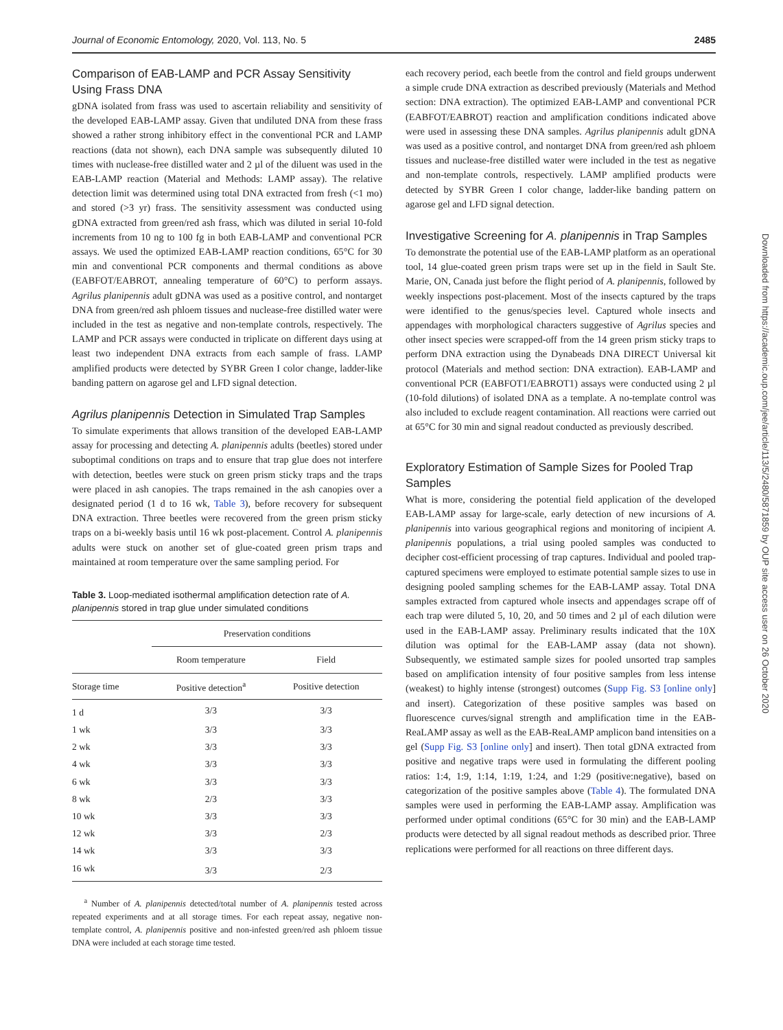Journal of Economic Entomology, 2020, Vol. 113, No. 5 2485
Comparison of EAB-LAMP and PCR Assay Sensitivity Using Frass DNA
gDNA isolated from frass was used to ascertain reliability and sensitivity of the developed EAB-LAMP assay. Given that undiluted DNA from these frass showed a rather strong inhibitory effect in the conventional PCR and LAMP reactions (data not shown), each DNA sample was subsequently diluted 10 times with nuclease-free distilled water and 2 µl of the diluent was used in the EAB-LAMP reaction (Material and Methods: LAMP assay). The relative detection limit was determined using total DNA extracted from fresh (<1 mo) and stored (>3 yr) frass. The sensitivity assessment was conducted using gDNA extracted from green/red ash frass, which was diluted in serial 10-fold increments from 10 ng to 100 fg in both EAB-LAMP and conventional PCR assays. We used the optimized EAB-LAMP reaction conditions, 65°C for 30 min and conventional PCR components and thermal conditions as above (EABFOT/EABROT, annealing temperature of 60°C) to perform assays. Agrilus planipennis adult gDNA was used as a positive control, and nontarget DNA from green/red ash phloem tissues and nuclease-free distilled water were included in the test as negative and non-template controls, respectively. The LAMP and PCR assays were conducted in triplicate on different days using at least two independent DNA extracts from each sample of frass. LAMP amplified products were detected by SYBR Green I color change, ladder-like banding pattern on agarose gel and LFD signal detection.
Agrilus planipennis Detection in Simulated Trap Samples
To simulate experiments that allows transition of the developed EAB-LAMP assay for processing and detecting A. planipennis adults (beetles) stored under suboptimal conditions on traps and to ensure that trap glue does not interfere with detection, beetles were stuck on green prism sticky traps and the traps were placed in ash canopies. The traps remained in the ash canopies over a designated period (1 d to 16 wk, Table 3), before recovery for subsequent DNA extraction. Three beetles were recovered from the green prism sticky traps on a bi-weekly basis until 16 wk post-placement. Control A. planipennis adults were stuck on another set of glue-coated green prism traps and maintained at room temperature over the same sampling period. For
Table 3. Loop-mediated isothermal amplification detection rate of A. planipennis stored in trap glue under simulated conditions
| | Preservation conditions | |
| --- | --- | --- |
| | Room temperature | Field |
| Storage time | Positive detection<sup>a</sup> | Positive detection |
| 1 d | 3/3 | 3/3 |
| 1 wk | 3/3 | 3/3 |
| 2 wk | 3/3 | 3/3 |
| 4 wk | 3/3 | 3/3 |
| 6 wk | 3/3 | 3/3 |
| 8 wk | 2/3 | 3/3 |
| 10 wk | 3/3 | 3/3 |
| 12 wk | 3/3 | 2/3 |
| 14 wk | 3/3 | 3/3 |
| 16 wk | 3/3 | 2/3 |
<sup>a</sup> Number of A. planipennis detected/total number of A. planipennis tested across repeated experiments and at all storage times. For each repeat assay, negative non-template control, A. planipennis positive and non-infested green/red ash phloem tissue DNA were included at each storage time tested.
each recovery period, each beetle from the control and field groups underwent a simple crude DNA extraction as described previously (Materials and Method section: DNA extraction). The optimized EAB-LAMP and conventional PCR (EABFOT/EABROT) reaction and amplification conditions indicated above were used in assessing these DNA samples. Agrilus planipennis adult gDNA was used as a positive control, and nontarget DNA from green/red ash phloem tissues and nuclease-free distilled water were included in the test as negative and non-template controls, respectively. LAMP amplified products were detected by SYBR Green I color change, ladder-like banding pattern on agarose gel and LFD signal detection.
Investigative Screening for A. planipennis in Trap Samples
To demonstrate the potential use of the EAB-LAMP platform as an operational tool, 14 glue-coated green prism traps were set up in the field in Sault Ste. Marie, ON, Canada just before the flight period of A. planipennis, followed by weekly inspections post-placement. Most of the insects captured by the traps were identified to the genus/species level. Captured whole insects and appendages with morphological characters suggestive of Agrilus species and other insect species were scrapped-off from the 14 green prism sticky traps to perform DNA extraction using the Dynabeads DNA DIRECT Universal kit protocol (Materials and method section: DNA extraction). EAB-LAMP and conventional PCR (EABFOT1/EABROT1) assays were conducted using 2 µl (10-fold dilutions) of isolated DNA as a template. A no-template control was also included to exclude reagent contamination. All reactions were carried out at 65°C for 30 min and signal readout conducted as previously described.
Exploratory Estimation of Sample Sizes for Pooled Trap Samples
What is more, considering the potential field application of the developed EAB-LAMP assay for large-scale, early detection of new incursions of A. planipennis into various geographical regions and monitoring of incipient A. planipennis populations, a trial using pooled samples was conducted to decipher cost-efficient processing of trap captures. Individual and pooled trap-captured specimens were employed to estimate potential sample sizes to use in designing pooled sampling schemes for the EAB-LAMP assay. Total DNA samples extracted from captured whole insects and appendages scrape off of each trap were diluted 5, 10, 20, and 50 times and 2 µl of each dilution were used in the EAB-LAMP assay. Preliminary results indicated that the 10X dilution was optimal for the EAB-LAMP assay (data not shown). Subsequently, we estimated sample sizes for pooled unsorted trap samples based on amplification intensity of four positive samples from less intense (weakest) to highly intense (strongest) outcomes (Supp Fig. S3 [online only] and insert). Categorization of these positive samples was based on fluorescence curves/signal strength and amplification time in the EAB-ReaLAMP assay as well as the EAB-ReaLAMP amplicon band intensities on a gel (Supp Fig. S3 [online only] and insert). Then total gDNA extracted from positive and negative traps were used in formulating the different pooling ratios: 1:4, 1:9, 1:14, 1:19, 1:24, and 1:29 (positive:negative), based on categorization of the positive samples above (Table 4). The formulated DNA samples were used in performing the EAB-LAMP assay. Amplification was performed under optimal conditions (65°C for 30 min) and the EAB-LAMP products were detected by all signal readout methods as described prior. Three replications were performed for all reactions on three different days.
Downloaded from https://academic.oup.com/jee/article/113/5/2480/5871859 by OUP site access user on 26 October 2020